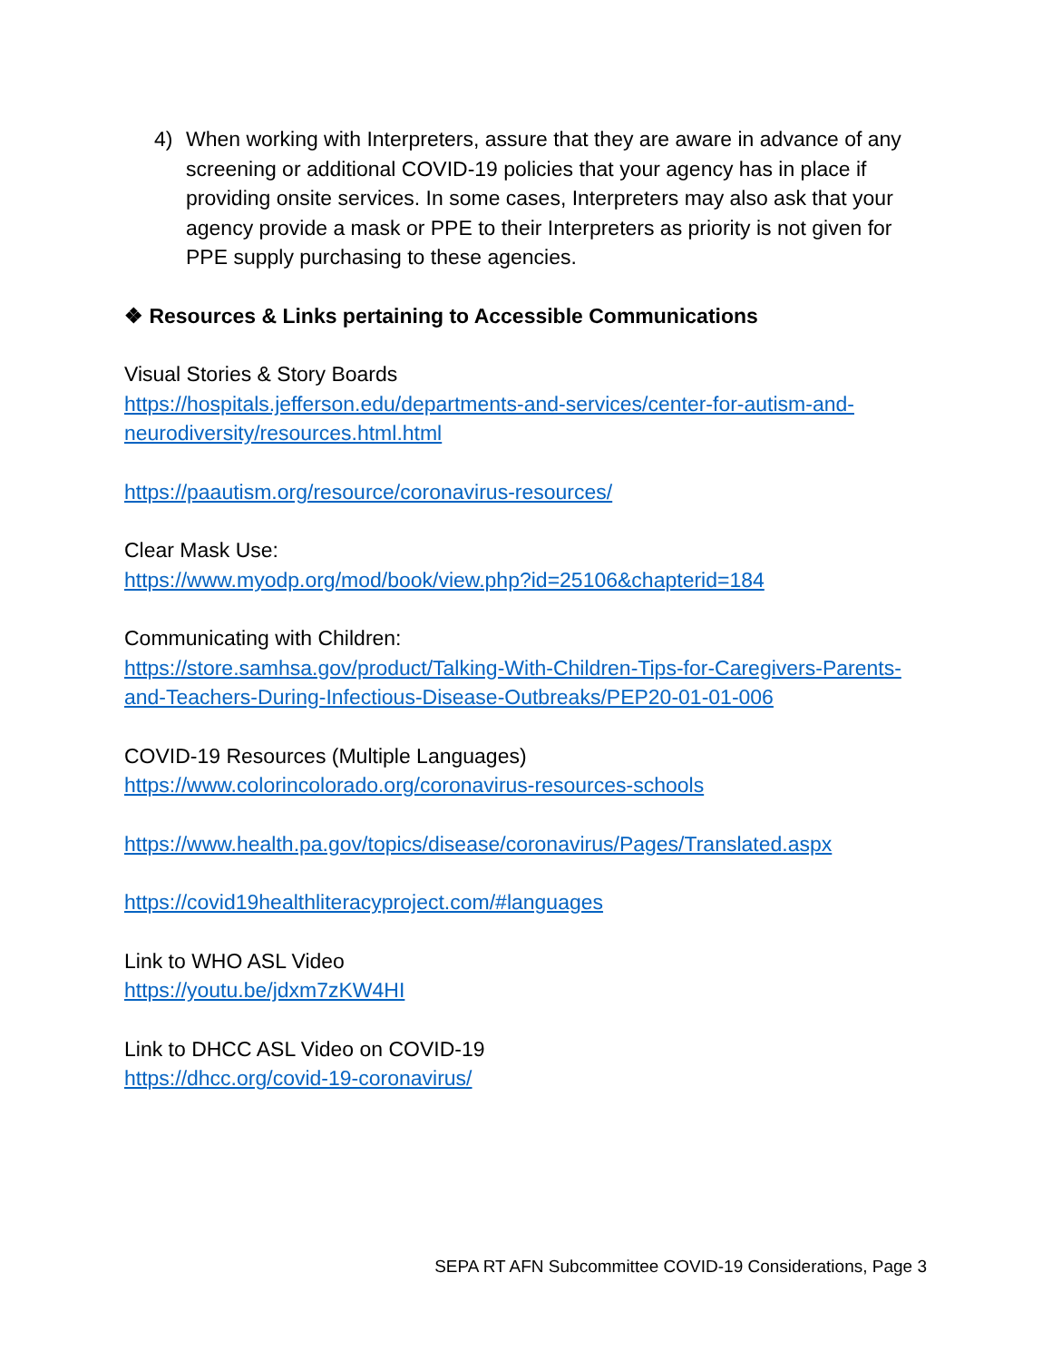4) When working with Interpreters, assure that they are aware in advance of any screening or additional COVID-19 policies that your agency has in place if providing onsite services. In some cases, Interpreters may also ask that your agency provide a mask or PPE to their Interpreters as priority is not given for PPE supply purchasing to these agencies.
❖ Resources & Links pertaining to Accessible Communications
Visual Stories & Story Boards
https://hospitals.jefferson.edu/departments-and-services/center-for-autism-and-neurodiversity/resources.html.html
https://paautism.org/resource/coronavirus-resources/
Clear Mask Use:
https://www.myodp.org/mod/book/view.php?id=25106&chapterid=184
Communicating with Children:
https://store.samhsa.gov/product/Talking-With-Children-Tips-for-Caregivers-Parents-and-Teachers-During-Infectious-Disease-Outbreaks/PEP20-01-01-006
COVID-19 Resources (Multiple Languages)
https://www.colorincolorado.org/coronavirus-resources-schools
https://www.health.pa.gov/topics/disease/coronavirus/Pages/Translated.aspx
https://covid19healthliteracyproject.com/#languages
Link to WHO ASL Video
https://youtu.be/jdxm7zKW4HI
Link to DHCC ASL Video on COVID-19
https://dhcc.org/covid-19-coronavirus/
SEPA RT AFN Subcommittee COVID-19 Considerations, Page 3